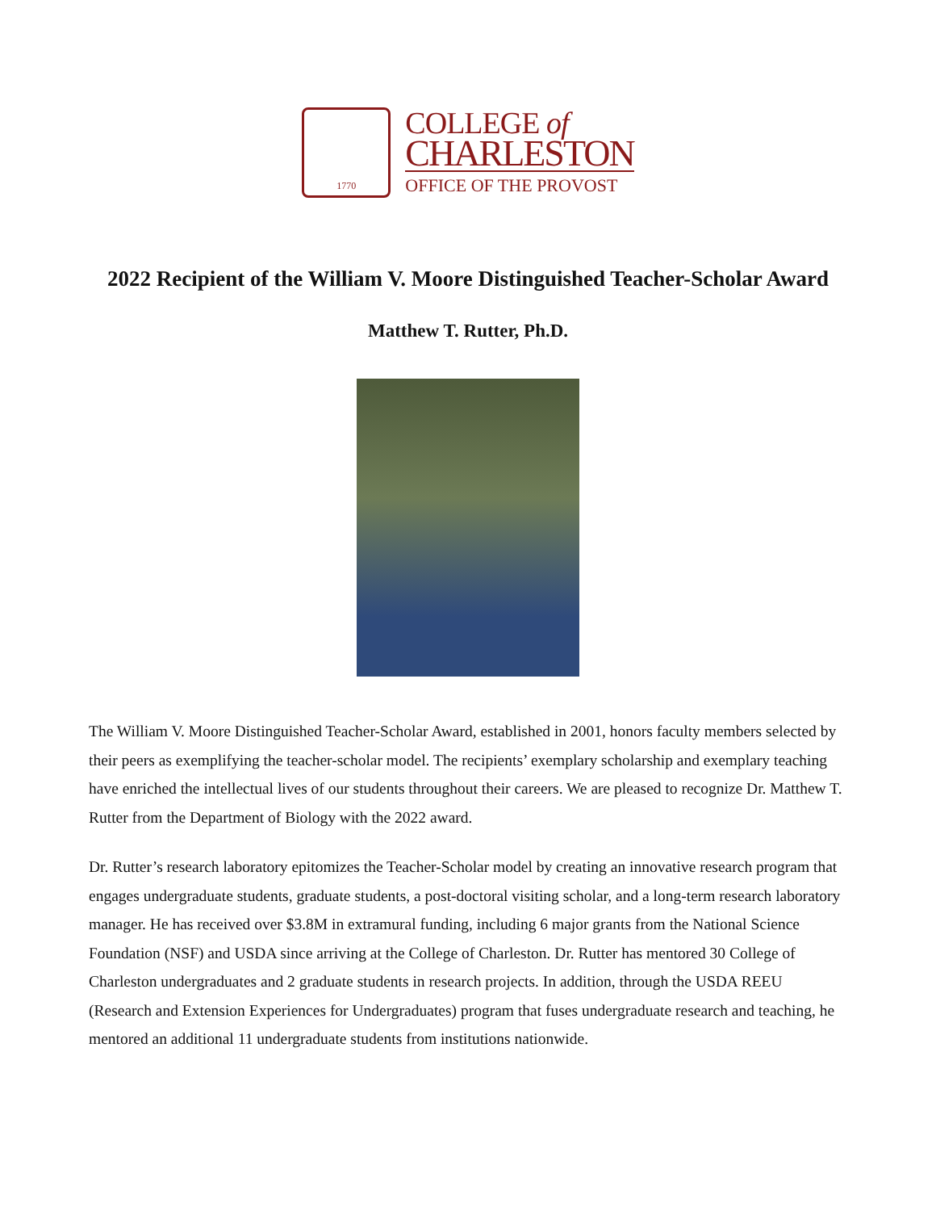1770
COLLEGE of
CHARLESTON
OFFICE OF THE PROVOST
2022 Recipient of the William V. Moore Distinguished Teacher-Scholar Award
Matthew T. Rutter, Ph.D.
The William V. Moore Distinguished Teacher-Scholar Award, established in 2001, honors faculty members selected by their peers as exemplifying the teacher-scholar model. The recipients’ exemplary scholarship and exemplary teaching have enriched the intellectual lives of our students throughout their careers. We are pleased to recognize Dr. Matthew T. Rutter from the Department of Biology with the 2022 award.
Dr. Rutter’s research laboratory epitomizes the Teacher-Scholar model by creating an innovative research program that engages undergraduate students, graduate students, a post-doctoral visiting scholar, and a long-term research laboratory manager. He has received over $3.8M in extramural funding, including 6 major grants from the National Science Foundation (NSF) and USDA since arriving at the College of Charleston. Dr. Rutter has mentored 30 College of Charleston undergraduates and 2 graduate students in research projects. In addition, through the USDA REEU (Research and Extension Experiences for Undergraduates) program that fuses undergraduate research and teaching, he mentored an additional 11 undergraduate students from institutions nationwide.